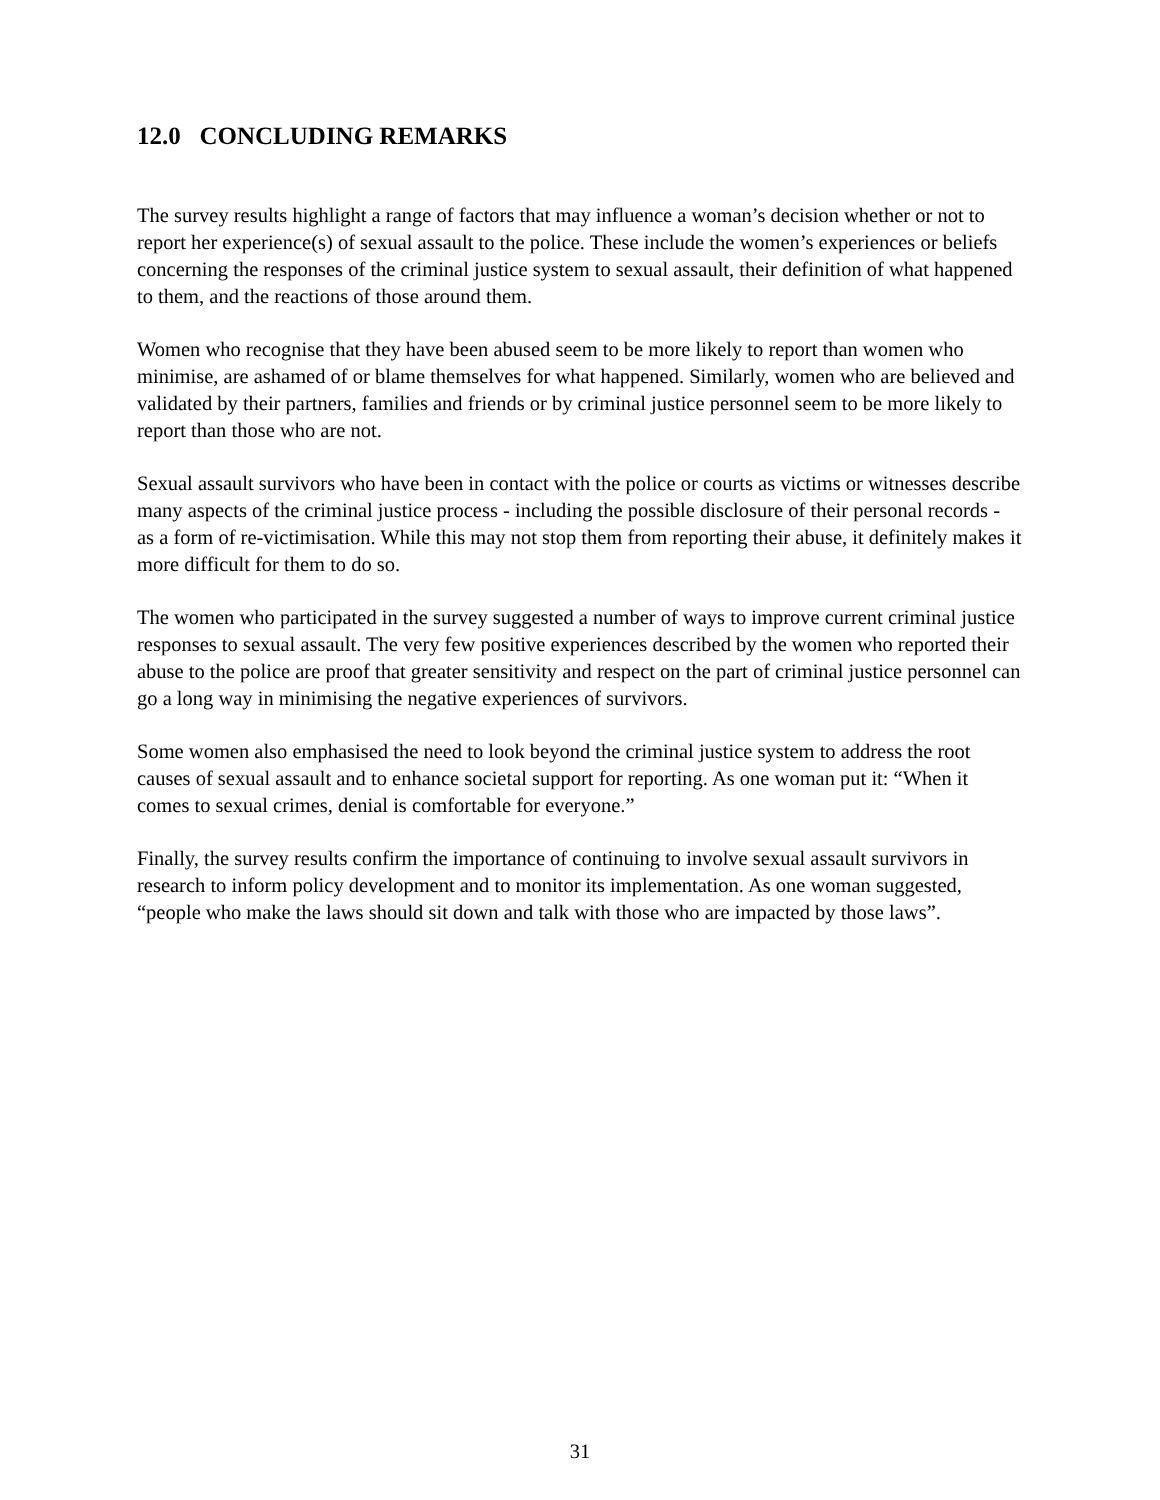12.0 CONCLUDING REMARKS
The survey results highlight a range of factors that may influence a woman’s decision whether or not to report her experience(s) of sexual assault to the police. These include the women’s experiences or beliefs concerning the responses of the criminal justice system to sexual assault, their definition of what happened to them, and the reactions of those around them.
Women who recognise that they have been abused seem to be more likely to report than women who minimise, are ashamed of or blame themselves for what happened. Similarly, women who are believed and validated by their partners, families and friends or by criminal justice personnel seem to be more likely to report than those who are not.
Sexual assault survivors who have been in contact with the police or courts as victims or witnesses describe many aspects of the criminal justice process - including the possible disclosure of their personal records - as a form of re-victimisation. While this may not stop them from reporting their abuse, it definitely makes it more difficult for them to do so.
The women who participated in the survey suggested a number of ways to improve current criminal justice responses to sexual assault. The very few positive experiences described by the women who reported their abuse to the police are proof that greater sensitivity and respect on the part of criminal justice personnel can go a long way in minimising the negative experiences of survivors.
Some women also emphasised the need to look beyond the criminal justice system to address the root causes of sexual assault and to enhance societal support for reporting. As one woman put it: “When it comes to sexual crimes, denial is comfortable for everyone.”
Finally, the survey results confirm the importance of continuing to involve sexual assault survivors in research to inform policy development and to monitor its implementation. As one woman suggested, “people who make the laws should sit down and talk with those who are impacted by those laws”.
31